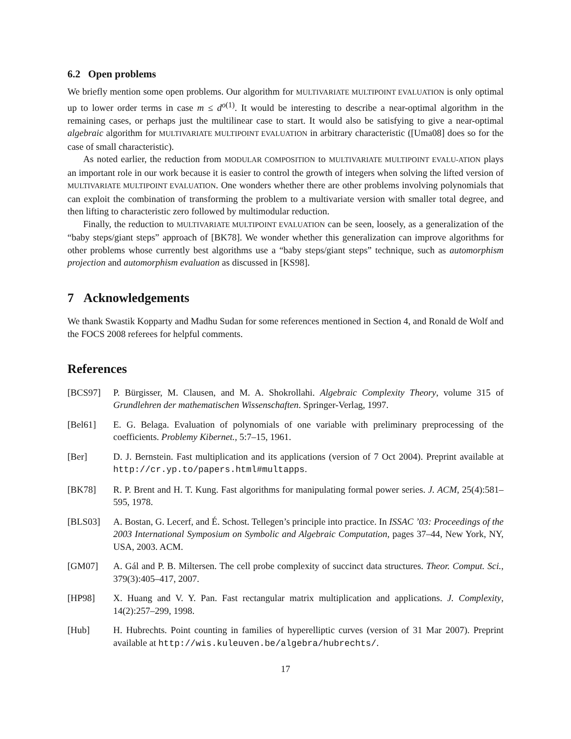6.2 Open problems
We briefly mention some open problems. Our algorithm for MULTIVARIATE MULTIPOINT EVALUATION is only optimal up to lower order terms in case m ≤ d<sup>o(1)</sup>. It would be interesting to describe a near-optimal algorithm in the remaining cases, or perhaps just the multilinear case to start. It would also be satisfying to give a near-optimal algebraic algorithm for MULTIVARIATE MULTIPOINT EVALUATION in arbitrary characteristic ([Uma08] does so for the case of small characteristic).
As noted earlier, the reduction from MODULAR COMPOSITION to MULTIVARIATE MULTIPOINT EVALU-ATION plays an important role in our work because it is easier to control the growth of integers when solving the lifted version of MULTIVARIATE MULTIPOINT EVALUATION. One wonders whether there are other problems involving polynomials that can exploit the combination of transforming the problem to a multivariate version with smaller total degree, and then lifting to characteristic zero followed by multimodular reduction.
Finally, the reduction to MULTIVARIATE MULTIPOINT EVALUATION can be seen, loosely, as a generalization of the “baby steps/giant steps” approach of [BK78]. We wonder whether this generalization can improve algorithms for other problems whose currently best algorithms use a “baby steps/giant steps” technique, such as automorphism projection and automorphism evaluation as discussed in [KS98].
7 Acknowledgements
We thank Swastik Kopparty and Madhu Sudan for some references mentioned in Section 4, and Ronald de Wolf and the FOCS 2008 referees for helpful comments.
References
[BCS97] P. Bürgisser, M. Clausen, and M. A. Shokrollahi. Algebraic Complexity Theory, volume 315 of Grundlehren der mathematischen Wissenschaften. Springer-Verlag, 1997.
[Bel61] E. G. Belaga. Evaluation of polynomials of one variable with preliminary preprocessing of the coefficients. Problemy Kibernet., 5:7–15, 1961.
[Ber] D. J. Bernstein. Fast multiplication and its applications (version of 7 Oct 2004). Preprint available at http://cr.yp.to/papers.html#multapps.
[BK78] R. P. Brent and H. T. Kung. Fast algorithms for manipulating formal power series. J. ACM, 25(4):581–595, 1978.
[BLS03] A. Bostan, G. Lecerf, and É. Schost. Tellegen’s principle into practice. In ISSAC ’03: Proceedings of the 2003 International Symposium on Symbolic and Algebraic Computation, pages 37–44, New York, NY, USA, 2003. ACM.
[GM07] A. Gál and P. B. Miltersen. The cell probe complexity of succinct data structures. Theor. Comput. Sci., 379(3):405–417, 2007.
[HP98] X. Huang and V. Y. Pan. Fast rectangular matrix multiplication and applications. J. Complexity, 14(2):257–299, 1998.
[Hub] H. Hubrechts. Point counting in families of hyperelliptic curves (version of 31 Mar 2007). Preprint available at http://wis.kuleuven.be/algebra/hubrechts/.
17